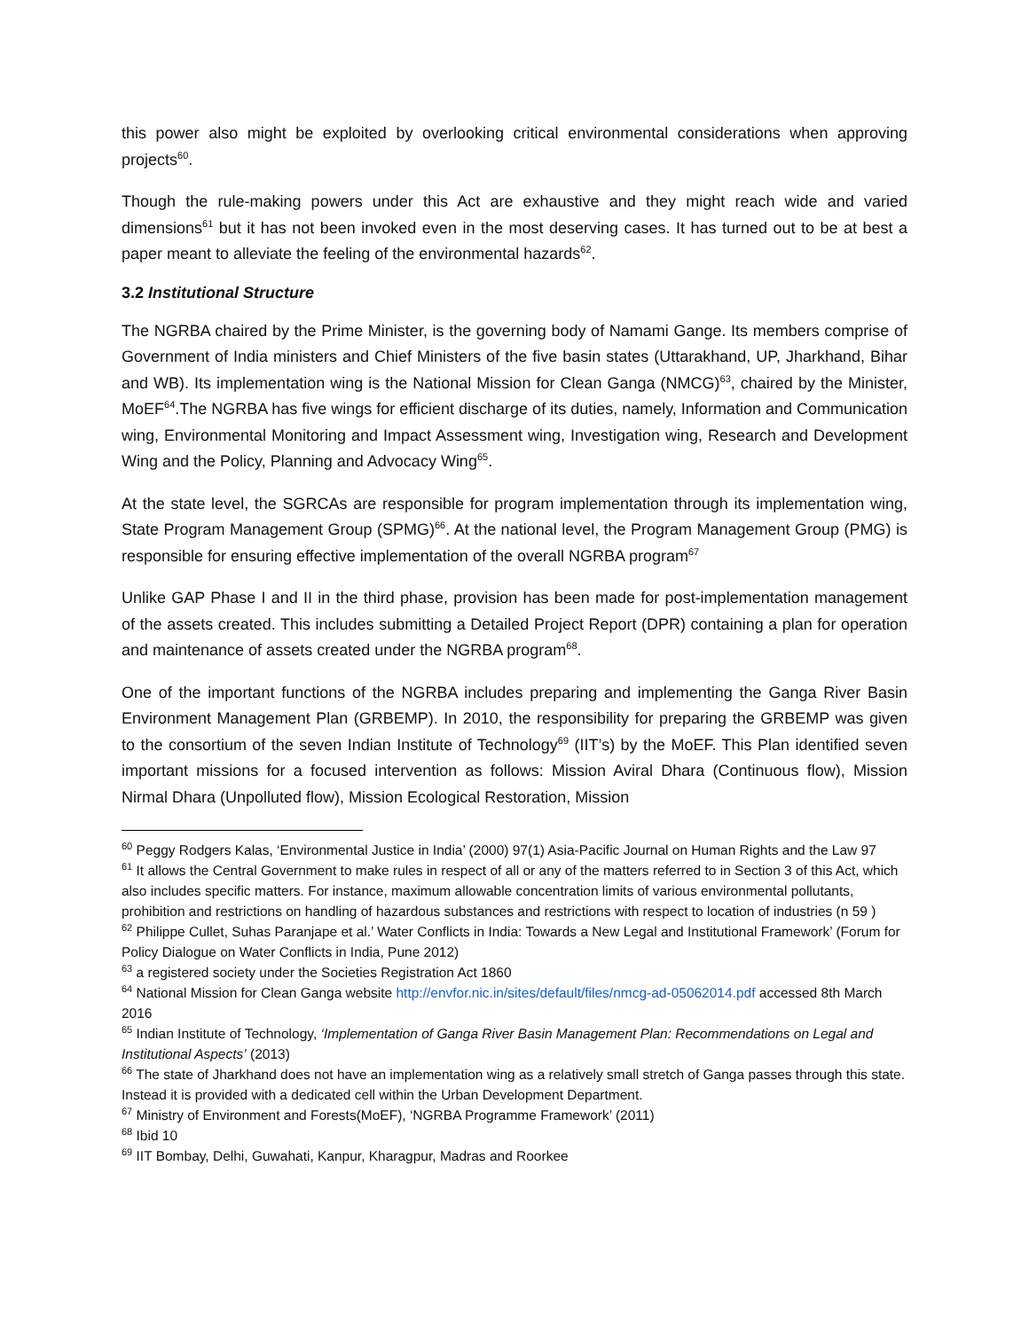this power also might be exploited by overlooking critical environmental considerations when approving projects<sup>60</sup>.
Though the rule-making powers under this Act are exhaustive and they might reach wide and varied dimensions<sup>61</sup> but it has not been invoked even in the most deserving cases. It has turned out to be at best a paper meant to alleviate the feeling of the environmental hazards<sup>62</sup>.
3.2 Institutional Structure
The NGRBA chaired by the Prime Minister, is the governing body of Namami Gange. Its members comprise of Government of India ministers and Chief Ministers of the five basin states (Uttarakhand, UP, Jharkhand, Bihar and WB). Its implementation wing is the National Mission for Clean Ganga (NMCG)<sup>63</sup>, chaired by the Minister, MoEF<sup>64</sup>.The NGRBA has five wings for efficient discharge of its duties, namely, Information and Communication wing, Environmental Monitoring and Impact Assessment wing, Investigation wing, Research and Development Wing and the Policy, Planning and Advocacy Wing<sup>65</sup>.
At the state level, the SGRCAs are responsible for program implementation through its implementation wing, State Program Management Group (SPMG)<sup>66</sup>. At the national level, the Program Management Group (PMG) is responsible for ensuring effective implementation of the overall NGRBA program<sup>67</sup>
Unlike GAP Phase I and II in the third phase, provision has been made for post-implementation management of the assets created. This includes submitting a Detailed Project Report (DPR) containing a plan for operation and maintenance of assets created under the NGRBA program<sup>68</sup>.
One of the important functions of the NGRBA includes preparing and implementing the Ganga River Basin Environment Management Plan (GRBEMP). In 2010, the responsibility for preparing the GRBEMP was given to the consortium of the seven Indian Institute of Technology<sup>69</sup> (IIT’s) by the MoEF. This Plan identified seven important missions for a focused intervention as follows: Mission Aviral Dhara (Continuous flow), Mission Nirmal Dhara (Unpolluted flow), Mission Ecological Restoration, Mission
<sup>60</sup> Peggy Rodgers Kalas, ‘Environmental Justice in India’ (2000) 97(1) Asia-Pacific Journal on Human Rights and the Law 97
<sup>61</sup> It allows the Central Government to make rules in respect of all or any of the matters referred to in Section 3 of this Act, which also includes specific matters. For instance, maximum allowable concentration limits of various environmental pollutants, prohibition and restrictions on handling of hazardous substances and restrictions with respect to location of industries (n 59 )
<sup>62</sup> Philippe Cullet, Suhas Paranjape et al.’ Water Conflicts in India: Towards a New Legal and Institutional Framework’ (Forum for Policy Dialogue on Water Conflicts in India, Pune 2012)
<sup>63</sup> a registered society under the Societies Registration Act 1860
<sup>64</sup> National Mission for Clean Ganga website http://envfor.nic.in/sites/default/files/nmcg-ad-05062014.pdf accessed 8th March 2016
<sup>65</sup> Indian Institute of Technology, ‘Implementation of Ganga River Basin Management Plan: Recommendations on Legal and Institutional Aspects’ (2013)
<sup>66</sup> The state of Jharkhand does not have an implementation wing as a relatively small stretch of Ganga passes through this state. Instead it is provided with a dedicated cell within the Urban Development Department.
<sup>67</sup> Ministry of Environment and Forests(MoEF), ‘NGRBA Programme Framework’ (2011)
<sup>68</sup> Ibid 10
<sup>69</sup> IIT Bombay, Delhi, Guwahati, Kanpur, Kharagpur, Madras and Roorkee